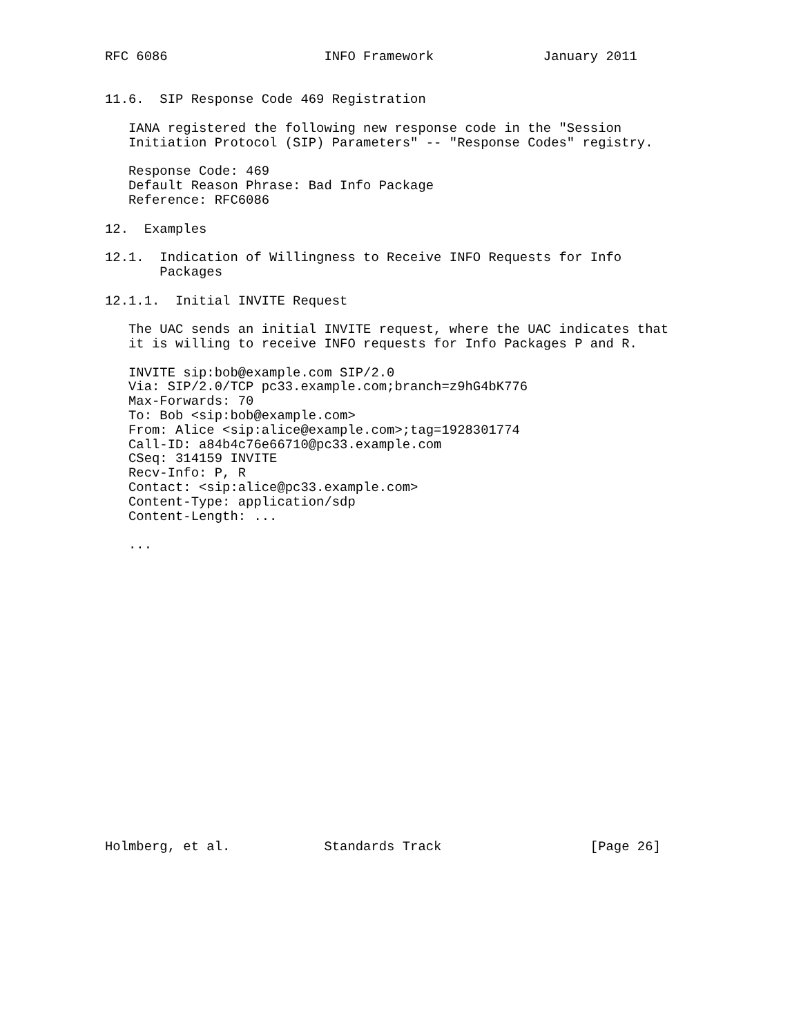RFC 6086                    INFO Framework              January 2011


11.6.  SIP Response Code 469 Registration

   IANA registered the following new response code in the "Session
   Initiation Protocol (SIP) Parameters" -- "Response Codes" registry.

   Response Code: 469
   Default Reason Phrase: Bad Info Package
   Reference: RFC6086

12.  Examples

12.1.  Indication of Willingness to Receive INFO Requests for Info
       Packages

12.1.1.  Initial INVITE Request

   The UAC sends an initial INVITE request, where the UAC indicates that
   it is willing to receive INFO requests for Info Packages P and R.

   INVITE sip:bob@example.com SIP/2.0
   Via: SIP/2.0/TCP pc33.example.com;branch=z9hG4bK776
   Max-Forwards: 70
   To: Bob <sip:bob@example.com>
   From: Alice <sip:alice@example.com>;tag=1928301774
   Call-ID: a84b4c76e66710@pc33.example.com
   CSeq: 314159 INVITE
   Recv-Info: P, R
   Contact: <sip:alice@pc33.example.com>
   Content-Type: application/sdp
   Content-Length: ...

   ...




















Holmberg, et al.            Standards Track                   [Page 26]